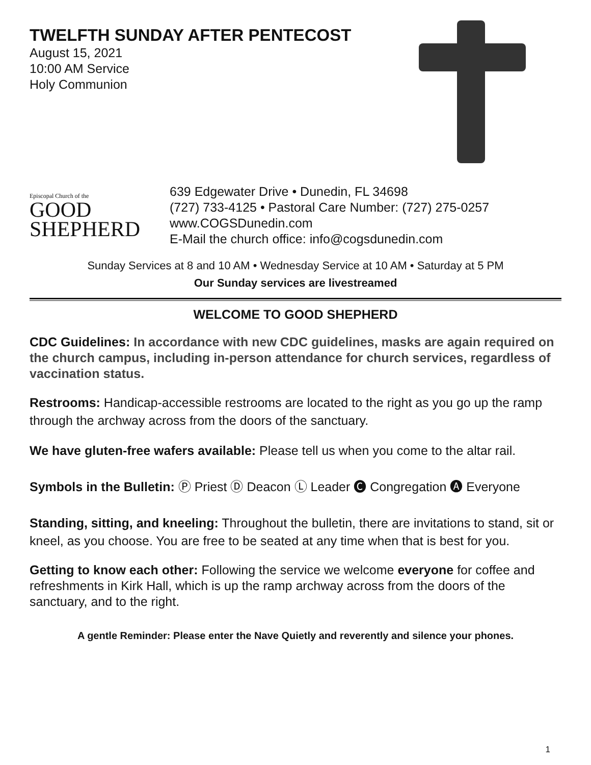TWELFTH SUNDAY AFTER PENTECOST
August 15, 2021
10:00 AM Service
Holy Communion
Episcopal Church of the
GOOD
SHEPHERD
639 Edgewater Drive • Dunedin, FL 34698
(727) 733-4125 • Pastoral Care Number: (727) 275-0257
www.COGSDunedin.com
E-Mail the church office: info@cogsdunedin.com
Sunday Services at 8 and 10 AM • Wednesday Service at 10 AM • Saturday at 5 PM
Our Sunday services are livestreamed
WELCOME TO GOOD SHEPHERD
CDC Guidelines: In accordance with new CDC guidelines, masks are again required on the church campus, including in-person attendance for church services, regardless of vaccination status.
Restrooms: Handicap-accessible restrooms are located to the right as you go up the ramp through the archway across from the doors of the sanctuary.
We have gluten-free wafers available: Please tell us when you come to the altar rail.
Symbols in the Bulletin: Ⓟ Priest Ⓓ Deacon Ⓛ Leader 🅒 Congregation 🅐 Everyone
Standing, sitting, and kneeling: Throughout the bulletin, there are invitations to stand, sit or kneel, as you choose. You are free to be seated at any time when that is best for you.
Getting to know each other: Following the service we welcome everyone for coffee and refreshments in Kirk Hall, which is up the ramp archway across from the doors of the sanctuary, and to the right.
A gentle Reminder: Please enter the Nave Quietly and reverently and silence your phones.
1